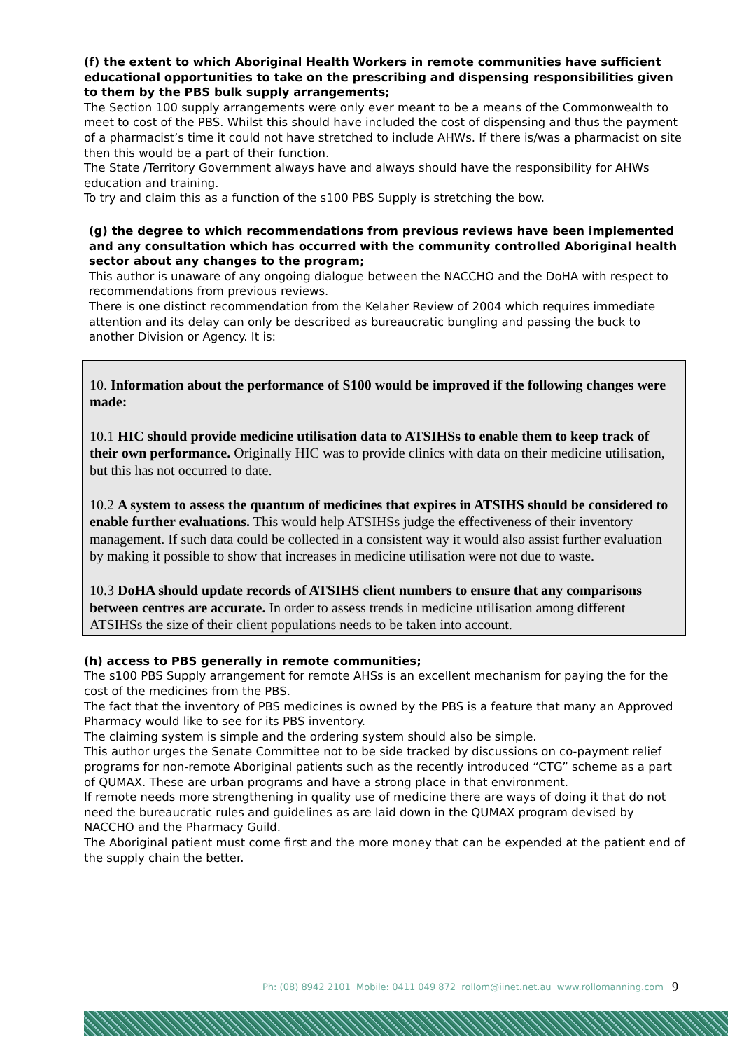(f) the extent to which Aboriginal Health Workers in remote communities have sufficient educational opportunities to take on the prescribing and dispensing responsibilities given to them by the PBS bulk supply arrangements;
The Section 100 supply arrangements were only ever meant to be a means of the Commonwealth to meet to cost of the PBS. Whilst this should have included the cost of dispensing and thus the payment of a pharmacist’s time it could not have stretched to include AHWs. If there is/was a pharmacist on site then this would be a part of their function.
The State /Territory Government always have and always should have the responsibility for AHWs education and training.
To try and claim this as a function of the s100 PBS Supply is stretching the bow.
(g) the degree to which recommendations from previous reviews have been implemented and any consultation which has occurred with the community controlled Aboriginal health sector about any changes to the program;
This author is unaware of any ongoing dialogue between the NACCHO and the DoHA with respect to recommendations from previous reviews.
There is one distinct recommendation from the Kelaher Review of 2004 which requires immediate attention and its delay can only be described as bureaucratic bungling and passing the buck to another Division or Agency. It is:
10. Information about the performance of S100 would be improved if the following changes were made:
10.1 HIC should provide medicine utilisation data to ATSIHSs to enable them to keep track of their own performance. Originally HIC was to provide clinics with data on their medicine utilisation, but this has not occurred to date.
10.2 A system to assess the quantum of medicines that expires in ATSIHS should be considered to enable further evaluations. This would help ATSIHSs judge the effectiveness of their inventory management. If such data could be collected in a consistent way it would also assist further evaluation by making it possible to show that increases in medicine utilisation were not due to waste.
10.3 DoHA should update records of ATSIHS client numbers to ensure that any comparisons between centres are accurate. In order to assess trends in medicine utilisation among different ATSIHSs the size of their client populations needs to be taken into account.
(h) access to PBS generally in remote communities;
The s100 PBS Supply arrangement for remote AHSs is an excellent mechanism for paying the for the cost of the medicines from the PBS.
The fact that the inventory of PBS medicines is owned by the PBS is a feature that many an Approved Pharmacy would like to see for its PBS inventory.
The claiming system is simple and the ordering system should also be simple.
This author urges the Senate Committee not to be side tracked by discussions on co-payment relief programs for non-remote Aboriginal patients such as the recently introduced “CTG” scheme as a part of QUMAX. These are urban programs and have a strong place in that environment.
If remote needs more strengthening in quality use of medicine there are ways of doing it that do not need the bureaucratic rules and guidelines as are laid down in the QUMAX program devised by NACCHO and the Pharmacy Guild.
The Aboriginal patient must come first and the more money that can be expended at the patient end of the supply chain the better.
Ph: (08) 8942 2101 Mobile: 0411 049 872 rollom@iinet.net.au www.rollomanning.com
9